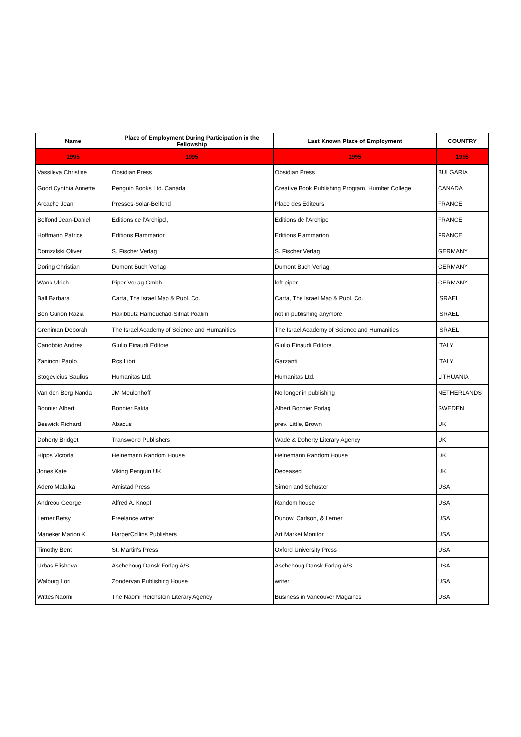| Name | Place of Employment During Participation in the Fellowship | Last Known Place of Employment | COUNTRY |
| --- | --- | --- | --- |
| 1995 | 1995 | 1995 | 1995 |
| Vassileva Christine | Obsidian Press | Obsidian Press | BULGARIA |
| Good Cynthia Annette | Penguin Books Ltd. Canada | Creative Book Publishing Program, Humber College | CANADA |
| Arcache Jean | Presses-Solar-Belfond | Place des Editeurs | FRANCE |
| Belfond Jean-Daniel | Editions de l’Archipel, | Editions de l’Archipel | FRANCE |
| Hoffmann Patrice | Editions Flammarion | Editions Flammarion | FRANCE |
| Domzalski Oliver | S. Fischer Verlag | S. Fischer Verlag | GERMANY |
| Doring Christian | Dumont Buch Verlag | Dumont Buch Verlag | GERMANY |
| Wank Ulrich | Piper Verlag Gmbh | left piper | GERMANY |
| Ball Barbara | Carta, The Israel Map & Publ. Co. | Carta, The Israel Map & Publ. Co. | ISRAEL |
| Ben Gurion Razia | Hakibbutz Hameuchad-Sifriat Poalim | not in publishing anymore | ISRAEL |
| Greniman Deborah | The Israel Academy of Science and Humanities | The Israel Academy of Science and Humanities | ISRAEL |
| Canobbio Andrea | Giulio Einaudi Editore | Giulio Einaudi Editore | ITALY |
| Zaninoni Paolo | Rcs Libri | Garzanti | ITALY |
| Stogevicius Saulius | Humanitas Ltd. | Humanitas Ltd. | LITHUANIA |
| Van den Berg Nanda | JM Meulenhoff | No longer in publishing | NETHERLANDS |
| Bonnier Albert | Bonnier Fakta | Albert Bonnier Forlag | SWEDEN |
| Beswick Richard | Abacus | prev. Little, Brown | UK |
| Doherty Bridget | Transworld Publishers | Wade & Doherty Literary Agency | UK |
| Hipps Victoria | Heinemann Random House | Heinemann Random House | UK |
| Jones Kate | Viking Penguin UK | Deceased | UK |
| Adero Malaika | Amistad Press | Simon and Schuster | USA |
| Andreou George | Alfred A. Knopf | Random house | USA |
| Lerner Betsy | Freelance writer | Dunow, Carlson, & Lerner | USA |
| Maneker Marion K. | HarperCollins Publishers | Art Market Monitor | USA |
| Timothy Bent | St. Martin's Press | Oxford University Press | USA |
| Urbas Elisheva | Aschehoug Dansk Forlag A/S | Aschehoug Dansk Forlag A/S | USA |
| Walburg Lori | Zondervan Publishing House | writer | USA |
| Wittes Naomi | The Naomi Reichstein Literary Agency | Business in Vancouver Magaines | USA |